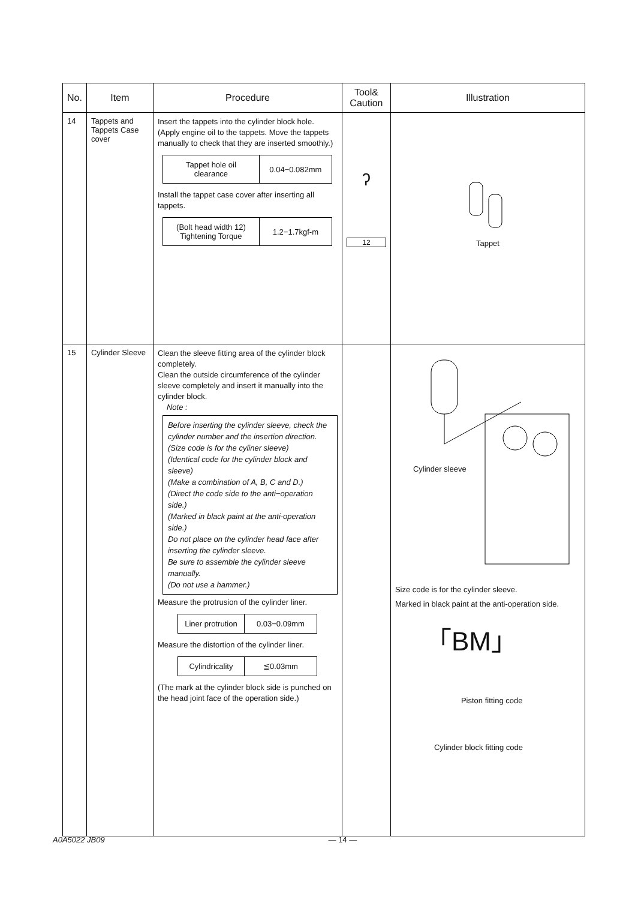| No. | Item | Procedure | Tool& Caution | Illustration |
| --- | --- | --- | --- | --- |
| 14 | Tappets and Tappets Case cover | Insert the tappets into the cylinder block hole. (Apply engine oil to the tappets. Move the tappets manually to check that they are inserted smoothly.) / Tappet hole oil clearance / 0.04−0.082mm / Install the tappet case cover after inserting all tappets. / (Bolt head width 12) Tightening Torque / 1.2−1.7kgf-m / | ʔ 12 | Tappet |
| 15 | Cylinder Sleeve | Clean the sleeve fitting area of the cylinder block completely. Clean the outside circumference of the cylinder sleeve completely and insert it manually into the cylinder block. Note : Before inserting the cylinder sleeve, check the cylinder number and the insertion direction. (Size code is for the cyliner sleeve) (Identical code for the cylinder block and sleeve) (Make a combination of A, B, C and D.) (Direct the code side to the anti−operation side.) (Marked in black paint at the anti-operation side.) Do not place on the cylinder head face after inserting the cylinder sleeve. Be sure to assemble the cylinder sleeve manually. (Do not use a hammer.) Measure the protrusion of the cylinder liner. / Liner protrution / 0.03−0.09mm / Measure the distortion of the cylinder liner. / Cylindricality / ≦0.03mm / (The mark at the cylinder block side is punched on the head joint face of the operation side.) | | Cylinder sleeve Size code is for the cylinder sleeve. Marked in black paint at the anti-operation side. 「BM」 Piston fitting code Cylinder block fitting code |
A0A5022 JB09 — 14 —